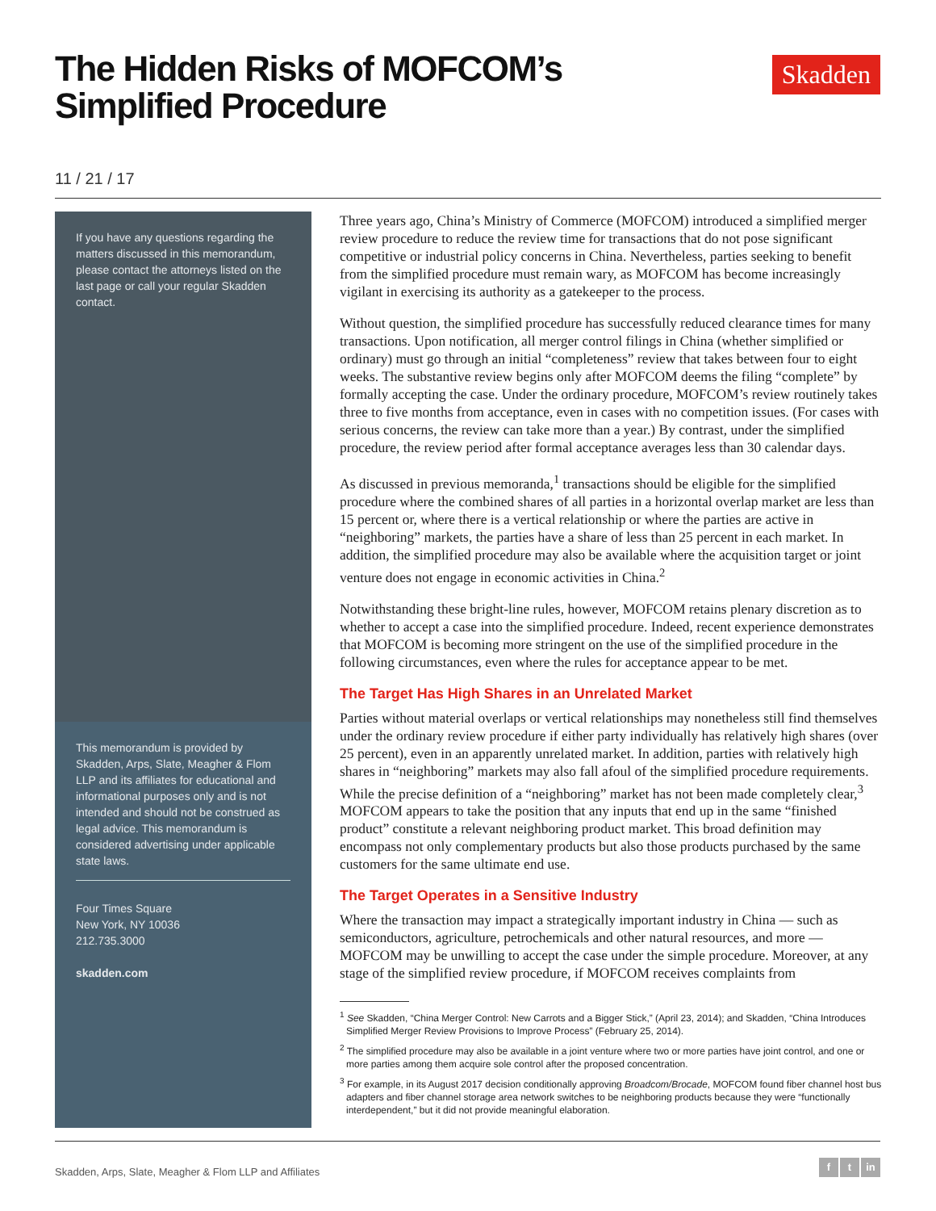The Hidden Risks of MOFCOM’s
Simplified Procedure
Skadden
11 / 21 / 17
If you have any questions regarding the matters discussed in this memorandum, please contact the attorneys listed on the last page or call your regular Skadden contact.
This memorandum is provided by Skadden, Arps, Slate, Meagher & Flom LLP and its affiliates for educational and informational purposes only and is not intended and should not be construed as legal advice. This memorandum is considered advertising under applicable state laws.
Four Times Square
New York, NY 10036
212.735.3000
skadden.com
Three years ago, China’s Ministry of Commerce (MOFCOM) introduced a simplified merger review procedure to reduce the review time for transactions that do not pose significant competitive or industrial policy concerns in China. Nevertheless, parties seeking to benefit from the simplified procedure must remain wary, as MOFCOM has become increasingly vigilant in exercising its authority as a gatekeeper to the process.
Without question, the simplified procedure has successfully reduced clearance times for many transactions. Upon notification, all merger control filings in China (whether simplified or ordinary) must go through an initial “completeness” review that takes between four to eight weeks. The substantive review begins only after MOFCOM deems the filing “complete” by formally accepting the case. Under the ordinary procedure, MOFCOM’s review routinely takes three to five months from acceptance, even in cases with no competition issues. (For cases with serious concerns, the review can take more than a year.) By contrast, under the simplified procedure, the review period after formal acceptance averages less than 30 calendar days.
As discussed in previous memoranda,<sup>1</sup> transactions should be eligible for the simplified procedure where the combined shares of all parties in a horizontal overlap market are less than 15 percent or, where there is a vertical relationship or where the parties are active in “neighboring” markets, the parties have a share of less than 25 percent in each market. In addition, the simplified procedure may also be available where the acquisition target or joint venture does not engage in economic activities in China.<sup>2</sup>
Notwithstanding these bright-line rules, however, MOFCOM retains plenary discretion as to whether to accept a case into the simplified procedure. Indeed, recent experience demonstrates that MOFCOM is becoming more stringent on the use of the simplified procedure in the following circumstances, even where the rules for acceptance appear to be met.
The Target Has High Shares in an Unrelated Market
Parties without material overlaps or vertical relationships may nonetheless still find themselves under the ordinary review procedure if either party individually has relatively high shares (over 25 percent), even in an apparently unrelated market. In addition, parties with relatively high shares in “neighboring” markets may also fall afoul of the simplified procedure requirements. While the precise definition of a “neighboring” market has not been made completely clear,<sup>3</sup> MOFCOM appears to take the position that any inputs that end up in the same “finished product” constitute a relevant neighboring product market. This broad definition may encompass not only complementary products but also those products purchased by the same customers for the same ultimate end use.
The Target Operates in a Sensitive Industry
Where the transaction may impact a strategically important industry in China — such as semiconductors, agriculture, petrochemicals and other natural resources, and more — MOFCOM may be unwilling to accept the case under the simple procedure. Moreover, at any stage of the simplified review procedure, if MOFCOM receives complaints from
<sup>1</sup> See Skadden, “China Merger Control: New Carrots and a Bigger Stick,” (April 23, 2014); and Skadden, “China Introduces Simplified Merger Review Provisions to Improve Process” (February 25, 2014).
<sup>2</sup> The simplified procedure may also be available in a joint venture where two or more parties have joint control, and one or more parties among them acquire sole control after the proposed concentration.
<sup>3</sup> For example, in its August 2017 decision conditionally approving Broadcom/Brocade, MOFCOM found fiber channel host bus adapters and fiber channel storage area network switches to be neighboring products because they were “functionally interdependent,” but it did not provide meaningful elaboration.
Skadden, Arps, Slate, Meagher & Flom LLP and Affiliates
f t in